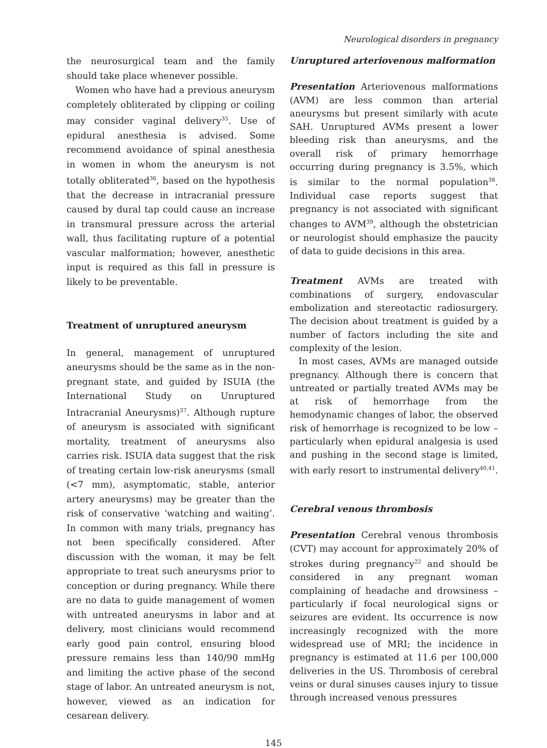Neurological disorders in pregnancy
the neurosurgical team and the family should take place whenever possible.
Women who have had a previous aneurysm completely obliterated by clipping or coiling may consider vaginal delivery<sup>35</sup>. Use of epidural anesthesia is advised. Some recommend avoidance of spinal anesthesia in women in whom the aneurysm is not totally obliterated<sup>36</sup>, based on the hypothesis that the decrease in intracranial pressure caused by dural tap could cause an increase in transmural pressure across the arterial wall, thus facilitating rupture of a potential vascular malformation; however, anesthetic input is required as this fall in pressure is likely to be preventable.
Treatment of unruptured aneurysm
In general, management of unruptured aneurysms should be the same as in the non-pregnant state, and guided by ISUIA (the International Study on Unruptured Intracranial Aneurysms)<sup>37</sup>. Although rupture of aneurysm is associated with significant mortality, treatment of aneurysms also carries risk. ISUIA data suggest that the risk of treating certain low-risk aneurysms (small (<7 mm), asymptomatic, stable, anterior artery aneurysms) may be greater than the risk of conservative ‘watching and waiting’. In common with many trials, pregnancy has not been specifically considered. After discussion with the woman, it may be felt appropriate to treat such aneurysms prior to conception or during pregnancy. While there are no data to guide management of women with untreated aneurysms in labor and at delivery, most clinicians would recommend early good pain control, ensuring blood pressure remains less than 140/90 mmHg and limiting the active phase of the second stage of labor. An untreated aneurysm is not, however, viewed as an indication for cesarean delivery.
Unruptured arteriovenous malformation
Presentation Arteriovenous malformations (AVM) are less common than arterial aneurysms but present similarly with acute SAH. Unruptured AVMs present a lower bleeding risk than aneurysms, and the overall risk of primary hemorrhage occurring during pregnancy is 3.5%, which is similar to the normal population<sup>38</sup>. Individual case reports suggest that pregnancy is not associated with significant changes to AVM<sup>39</sup>, although the obstetrician or neurologist should emphasize the paucity of data to guide decisions in this area.
Treatment AVMs are treated with combinations of surgery, endovascular embolization and stereotactic radiosurgery. The decision about treatment is guided by a number of factors including the site and complexity of the lesion.
In most cases, AVMs are managed outside pregnancy. Although there is concern that untreated or partially treated AVMs may be at risk of hemorrhage from the hemodynamic changes of labor, the observed risk of hemorrhage is recognized to be low – particularly when epidural analgesia is used and pushing in the second stage is limited, with early resort to instrumental delivery<sup>40,41</sup>.
Cerebral venous thrombosis
Presentation Cerebral venous thrombosis (CVT) may account for approximately 20% of strokes during pregnancy<sup>22</sup> and should be considered in any pregnant woman complaining of headache and drowsiness – particularly if focal neurological signs or seizures are evident. Its occurrence is now increasingly recognized with the more widespread use of MRI; the incidence in pregnancy is estimated at 11.6 per 100,000 deliveries in the US. Thrombosis of cerebral veins or dural sinuses causes injury to tissue through increased venous pressures
145